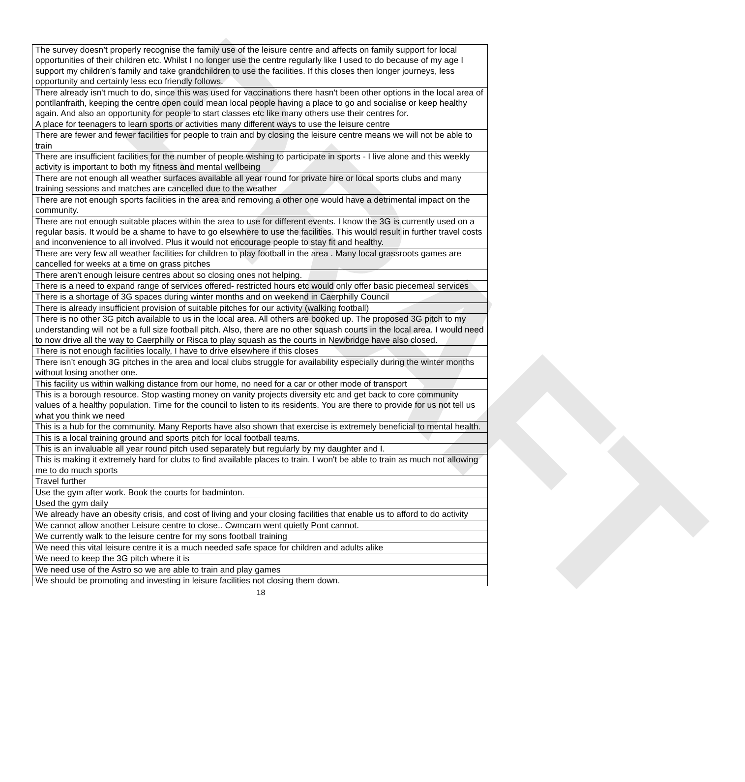DRAFT
| The survey doesn’t properly recognise the family use of the leisure centre and affects on family support for local opportunities of their children etc. Whilst I no longer use the centre regularly like I used to do because of my age I support my children’s family and take grandchildren to use the facilities. If this closes then longer journeys, less opportunity and certainly less eco friendly follows. |
| There already isn't much to do, since this was used for vaccinations there hasn't been other options in the local area of pontllanfraith, keeping the centre open could mean local people having a place to go and socialise or keep healthy again. And also an opportunity for people to start classes etc like many others use their centres for. A place for teenagers to learn sports or activities many different ways to use the leisure centre |
| There are fewer and fewer facilities for people to train and by closing the leisure centre means we will not be able to train |
| There are insufficient facilities for the number of people wishing to participate in sports - I live alone and this weekly activity is important to both my fitness and mental wellbeing |
| There are not enough all weather surfaces available all year round for private hire or local sports clubs and many training sessions and matches are cancelled due to the weather |
| There are not enough sports facilities in the area and removing a other one would have a detrimental impact on the community. |
| There are not enough suitable places within the area to use for different events. I know the 3G is currently used on a regular basis. It would be a shame to have to go elsewhere to use the facilities. This would result in further travel costs and inconvenience to all involved. Plus it would not encourage people to stay fit and healthy. |
| There are very few all weather facilities for children to play football in the area . Many local grassroots games are cancelled for weeks at a time on grass pitches |
| There aren’t enough leisure centres about so closing ones not helping. |
| There is a need to expand range of services offered- restricted hours etc would only offer basic piecemeal services |
| There is a shortage of 3G spaces during winter months and on weekend in Caerphilly Council |
| There is already insufficient provision of suitable pitches for our activity (walking football) |
| There is no other 3G pitch available to us in the local area. All others are booked up. The proposed 3G pitch to my understanding will not be a full size football pitch. Also, there are no other squash courts in the local area. I would need to now drive all the way to Caerphilly or Risca to play squash as the courts in Newbridge have also closed. |
| There is not enough facilities locally, I have to drive elsewhere if this closes |
| There isn’t enough 3G pitches in the area and local clubs struggle for availability especially during the winter months without losing another one. |
| This facility us within walking distance from our home, no need for a car or other mode of transport |
| This is a borough resource. Stop wasting money on vanity projects diversity etc and get back to core community values of a healthy population. Time for the council to listen to its residents. You are there to provide for us not tell us what you think we need |
| This is a hub for the community. Many Reports have also shown that exercise is extremely beneficial to mental health. |
| This is a local training ground and sports pitch for local football teams. |
| This is an invaluable all year round pitch used separately but regularly by my daughter and I. |
| This is making it extremely hard for clubs to find available places to train. I won't be able to train as much not allowing me to do much sports |
| Travel further |
| Use the gym after work. Book the courts for badminton. |
| Used the gym daily |
| We already have an obesity crisis, and cost of living and your closing facilities that enable us to afford to do activity |
| We cannot allow another Leisure centre to close.. Cwmcarn went quietly Pont cannot. |
| We currently walk to the leisure centre for my sons football training |
| We need this vital leisure centre it is a much needed safe space for children and adults alike |
| We need to keep the 3G pitch where it is |
| We need use of the Astro so we are able to train and play games |
| We should be promoting and investing in leisure facilities not closing them down. |
18